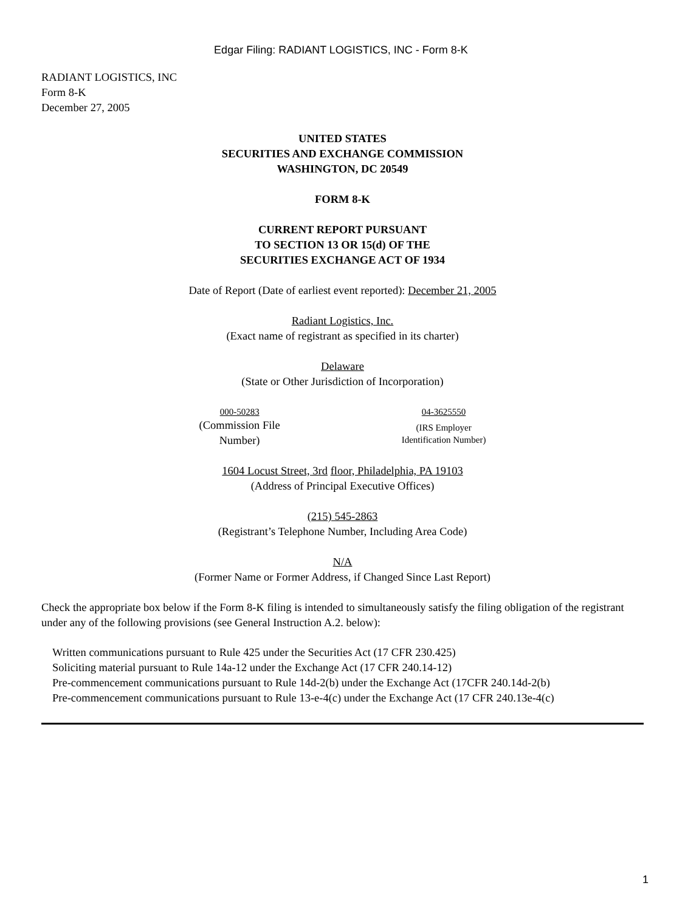Edgar Filing: RADIANT LOGISTICS, INC - Form 8-K
RADIANT LOGISTICS, INC
Form 8-K
December 27, 2005
UNITED STATES
SECURITIES AND EXCHANGE COMMISSION
WASHINGTON, DC 20549
FORM 8-K
CURRENT REPORT PURSUANT
TO SECTION 13 OR 15(d) OF THE
SECURITIES EXCHANGE ACT OF 1934
Date of Report (Date of earliest event reported): December 21, 2005
Radiant Logistics, Inc.
(Exact name of registrant as specified in its charter)
Delaware
(State or Other Jurisdiction of Incorporation)
000-50283
(Commission File
Number)
04-3625550
(IRS Employer
Identification Number)
1604 Locust Street, 3rd floor, Philadelphia, PA 19103
(Address of Principal Executive Offices)
(215) 545-2863
(Registrant’s Telephone Number, Including Area Code)
N/A
(Former Name or Former Address, if Changed Since Last Report)
Check the appropriate box below if the Form 8-K filing is intended to simultaneously satisfy the filing obligation of the registrant under any of the following provisions (see General Instruction A.2. below):
Written communications pursuant to Rule 425 under the Securities Act (17 CFR 230.425)
Soliciting material pursuant to Rule 14a-12 under the Exchange Act (17 CFR 240.14-12)
Pre-commencement communications pursuant to Rule 14d-2(b) under the Exchange Act (17CFR 240.14d-2(b)
Pre-commencement communications pursuant to Rule 13-e-4(c) under the Exchange Act (17 CFR 240.13e-4(c)
1